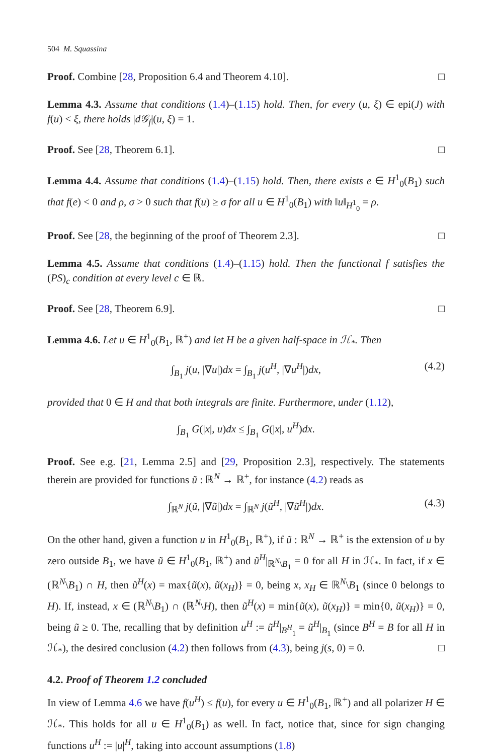504 M. Squassina
Proof. Combine [28, Proposition 6.4 and Theorem 4.10]. □
Lemma 4.3. Assume that conditions (1.4)–(1.15) hold. Then, for every (u, ξ) ∈ epi(J) with f(u) < ξ, there holds |d𝒢<sub>f</sub>|(u, ξ) = 1.
Proof. See [28, Theorem 6.1]. □
Lemma 4.4. Assume that conditions (1.4)–(1.15) hold. Then, there exists e ∈ H<sup>1</sup><sub>0</sub>(B<sub>1</sub>) such that f(e) < 0 and ρ, σ > 0 such that f(u) ≥ σ for all u ∈ H<sup>1</sup><sub>0</sub>(B<sub>1</sub>) with ‖u‖<sub>H<sup>1</sup><sub>0</sub></sub> = ρ.
Proof. See [28, the beginning of the proof of Theorem 2.3]. □
Lemma 4.5. Assume that conditions (1.4)–(1.15) hold. Then the functional f satisfies the (PS)<sub>c</sub> condition at every level c ∈ ℝ.
Proof. See [28, Theorem 6.9]. □
Lemma 4.6. Let u ∈ H<sup>1</sup><sub>0</sub>(B<sub>1</sub>, ℝ<sup>+</sup>) and let H be a given half-space in ℋ<sub>*</sub>. Then
∫<sub>B<sub>1</sub></sub> j(u, |∇u|)dx = ∫<sub>B<sub>1</sub></sub> j(u<sup>H</sup>, |∇u<sup>H</sup>|)dx, (4.2)
provided that 0 ∈ H and that both integrals are finite. Furthermore, under (1.12),
∫<sub>B<sub>1</sub></sub> G(|x|, u)dx ≤ ∫<sub>B<sub>1</sub></sub> G(|x|, u<sup>H</sup>)dx.
Proof. See e.g. [21, Lemma 2.5] and [29, Proposition 2.3], respectively. The statements therein are provided for functions ũ : ℝ<sup>N</sup> → ℝ<sup>+</sup>, for instance (4.2) reads as
∫<sub>ℝ<sup>N</sup></sub> j(ũ, |∇ũ|)dx = ∫<sub>ℝ<sup>N</sup></sub> j(ũ<sup>H</sup>, |∇ũ<sup>H</sup>|)dx. (4.3)
On the other hand, given a function u in H<sup>1</sup><sub>0</sub>(B<sub>1</sub>, ℝ<sup>+</sup>), if ũ : ℝ<sup>N</sup> → ℝ<sup>+</sup> is the extension of u by zero outside B<sub>1</sub>, we have ũ ∈ H<sup>1</sup><sub>0</sub>(B<sub>1</sub>, ℝ<sup>+</sup>) and ũ<sup>H</sup>|<sub>ℝ<sup>N</sup>\B<sub>1</sub></sub> = 0 for all H in ℋ<sub>*</sub>. In fact, if x ∈ (ℝ<sup>N</sup>\B<sub>1</sub>) ∩ H, then ũ<sup>H</sup>(x) = max{ũ(x), ũ(x<sub>H</sub>)} = 0, being x, x<sub>H</sub> ∈ ℝ<sup>N</sup>\B<sub>1</sub> (since 0 belongs to H). If, instead, x ∈ (ℝ<sup>N</sup>\B<sub>1</sub>) ∩ (ℝ<sup>N</sup>\H), then ũ<sup>H</sup>(x) = min{ũ(x), ũ(x<sub>H</sub>)} = min{0, ũ(x<sub>H</sub>)} = 0, being ũ ≥ 0. The, recalling that by definition u<sup>H</sup> := ũ<sup>H</sup>|<sub>B<sup>H</sup><sub>1</sub></sub> = ũ<sup>H</sup>|<sub>B<sub>1</sub></sub> (since B<sup>H</sup> = B for all H in ℋ<sub>*</sub>), the desired conclusion (4.2) then follows from (4.3), being j(s, 0) = 0. □
4.2. Proof of Theorem 1.2 concluded
In view of Lemma 4.6 we have f(u<sup>H</sup>) ≤ f(u), for every u ∈ H<sup>1</sup><sub>0</sub>(B<sub>1</sub>, ℝ<sup>+</sup>) and all polarizer H ∈ ℋ<sub>*</sub>. This holds for all u ∈ H<sup>1</sup><sub>0</sub>(B<sub>1</sub>) as well. In fact, notice that, since for sign changing functions u<sup>H</sup> := |u|<sup>H</sup>, taking into account assumptions (1.8)